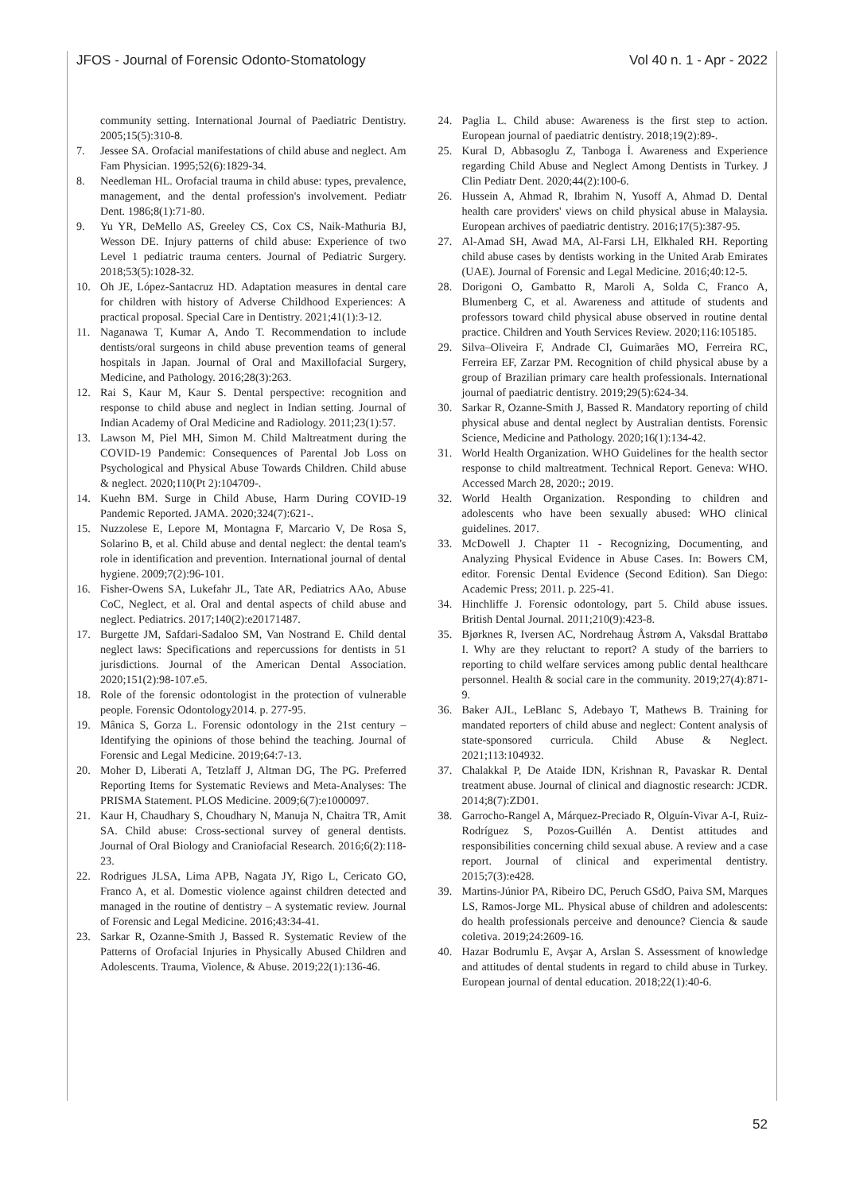JFOS - Journal of Forensic Odonto-Stomatology Vol 40 n. 1 - Apr - 2022
community setting. International Journal of Paediatric Dentistry. 2005;15(5):310-8.
7. Jessee SA. Orofacial manifestations of child abuse and neglect. Am Fam Physician. 1995;52(6):1829-34.
8. Needleman HL. Orofacial trauma in child abuse: types, prevalence, management, and the dental profession's involvement. Pediatr Dent. 1986;8(1):71-80.
9. Yu YR, DeMello AS, Greeley CS, Cox CS, Naik-Mathuria BJ, Wesson DE. Injury patterns of child abuse: Experience of two Level 1 pediatric trauma centers. Journal of Pediatric Surgery. 2018;53(5):1028-32.
10. Oh JE, López-Santacruz HD. Adaptation measures in dental care for children with history of Adverse Childhood Experiences: A practical proposal. Special Care in Dentistry. 2021;41(1):3-12.
11. Naganawa T, Kumar A, Ando T. Recommendation to include dentists/oral surgeons in child abuse prevention teams of general hospitals in Japan. Journal of Oral and Maxillofacial Surgery, Medicine, and Pathology. 2016;28(3):263.
12. Rai S, Kaur M, Kaur S. Dental perspective: recognition and response to child abuse and neglect in Indian setting. Journal of Indian Academy of Oral Medicine and Radiology. 2011;23(1):57.
13. Lawson M, Piel MH, Simon M. Child Maltreatment during the COVID-19 Pandemic: Consequences of Parental Job Loss on Psychological and Physical Abuse Towards Children. Child abuse & neglect. 2020;110(Pt 2):104709-.
14. Kuehn BM. Surge in Child Abuse, Harm During COVID-19 Pandemic Reported. JAMA. 2020;324(7):621-.
15. Nuzzolese E, Lepore M, Montagna F, Marcario V, De Rosa S, Solarino B, et al. Child abuse and dental neglect: the dental team's role in identification and prevention. International journal of dental hygiene. 2009;7(2):96-101.
16. Fisher-Owens SA, Lukefahr JL, Tate AR, Pediatrics AAo, Abuse CoC, Neglect, et al. Oral and dental aspects of child abuse and neglect. Pediatrics. 2017;140(2):e20171487.
17. Burgette JM, Safdari-Sadaloo SM, Van Nostrand E. Child dental neglect laws: Specifications and repercussions for dentists in 51 jurisdictions. Journal of the American Dental Association. 2020;151(2):98-107.e5.
18. Role of the forensic odontologist in the protection of vulnerable people. Forensic Odontology2014. p. 277-95.
19. Mânica S, Gorza L. Forensic odontology in the 21st century – Identifying the opinions of those behind the teaching. Journal of Forensic and Legal Medicine. 2019;64:7-13.
20. Moher D, Liberati A, Tetzlaff J, Altman DG, The PG. Preferred Reporting Items for Systematic Reviews and Meta-Analyses: The PRISMA Statement. PLOS Medicine. 2009;6(7):e1000097.
21. Kaur H, Chaudhary S, Choudhary N, Manuja N, Chaitra TR, Amit SA. Child abuse: Cross-sectional survey of general dentists. Journal of Oral Biology and Craniofacial Research. 2016;6(2):118-23.
22. Rodrigues JLSA, Lima APB, Nagata JY, Rigo L, Cericato GO, Franco A, et al. Domestic violence against children detected and managed in the routine of dentistry – A systematic review. Journal of Forensic and Legal Medicine. 2016;43:34-41.
23. Sarkar R, Ozanne-Smith J, Bassed R. Systematic Review of the Patterns of Orofacial Injuries in Physically Abused Children and Adolescents. Trauma, Violence, & Abuse. 2019;22(1):136-46.
24. Paglia L. Child abuse: Awareness is the first step to action. European journal of paediatric dentistry. 2018;19(2):89-.
25. Kural D, Abbasoglu Z, Tanboga İ. Awareness and Experience regarding Child Abuse and Neglect Among Dentists in Turkey. J Clin Pediatr Dent. 2020;44(2):100-6.
26. Hussein A, Ahmad R, Ibrahim N, Yusoff A, Ahmad D. Dental health care providers' views on child physical abuse in Malaysia. European archives of paediatric dentistry. 2016;17(5):387-95.
27. Al-Amad SH, Awad MA, Al-Farsi LH, Elkhaled RH. Reporting child abuse cases by dentists working in the United Arab Emirates (UAE). Journal of Forensic and Legal Medicine. 2016;40:12-5.
28. Dorigoni O, Gambatto R, Maroli A, Solda C, Franco A, Blumenberg C, et al. Awareness and attitude of students and professors toward child physical abuse observed in routine dental practice. Children and Youth Services Review. 2020;116:105185.
29. Silva–Oliveira F, Andrade CI, Guimarães MO, Ferreira RC, Ferreira EF, Zarzar PM. Recognition of child physical abuse by a group of Brazilian primary care health professionals. International journal of paediatric dentistry. 2019;29(5):624-34.
30. Sarkar R, Ozanne-Smith J, Bassed R. Mandatory reporting of child physical abuse and dental neglect by Australian dentists. Forensic Science, Medicine and Pathology. 2020;16(1):134-42.
31. World Health Organization. WHO Guidelines for the health sector response to child maltreatment. Technical Report. Geneva: WHO. Accessed March 28, 2020:; 2019.
32. World Health Organization. Responding to children and adolescents who have been sexually abused: WHO clinical guidelines. 2017.
33. McDowell J. Chapter 11 - Recognizing, Documenting, and Analyzing Physical Evidence in Abuse Cases. In: Bowers CM, editor. Forensic Dental Evidence (Second Edition). San Diego: Academic Press; 2011. p. 225-41.
34. Hinchliffe J. Forensic odontology, part 5. Child abuse issues. British Dental Journal. 2011;210(9):423-8.
35. Bjørknes R, Iversen AC, Nordrehaug Åstrøm A, Vaksdal Brattabø I. Why are they reluctant to report? A study of the barriers to reporting to child welfare services among public dental healthcare personnel. Health & social care in the community. 2019;27(4):871-9.
36. Baker AJL, LeBlanc S, Adebayo T, Mathews B. Training for mandated reporters of child abuse and neglect: Content analysis of state-sponsored curricula. Child Abuse & Neglect. 2021;113:104932.
37. Chalakkal P, De Ataide IDN, Krishnan R, Pavaskar R. Dental treatment abuse. Journal of clinical and diagnostic research: JCDR. 2014;8(7):ZD01.
38. Garrocho-Rangel A, Márquez-Preciado R, Olguín-Vivar A-I, Ruiz-Rodríguez S, Pozos-Guillén A. Dentist attitudes and responsibilities concerning child sexual abuse. A review and a case report. Journal of clinical and experimental dentistry. 2015;7(3):e428.
39. Martins-Júnior PA, Ribeiro DC, Peruch GSdO, Paiva SM, Marques LS, Ramos-Jorge ML. Physical abuse of children and adolescents: do health professionals perceive and denounce? Ciencia & saude coletiva. 2019;24:2609-16.
40. Hazar Bodrumlu E, Avşar A, Arslan S. Assessment of knowledge and attitudes of dental students in regard to child abuse in Turkey. European journal of dental education. 2018;22(1):40-6.
52